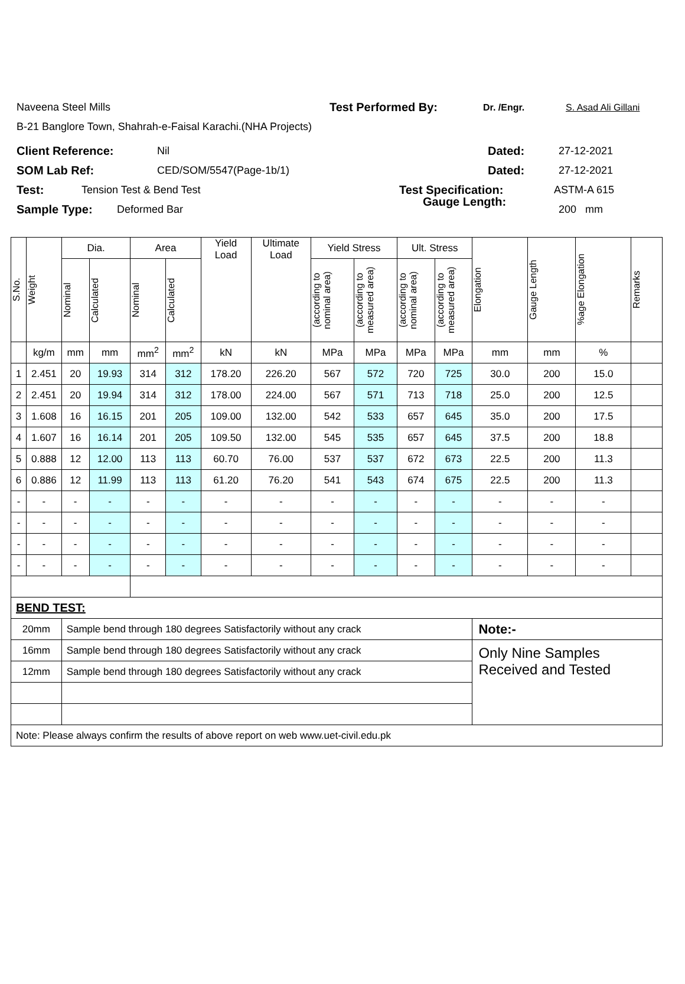Naveena Steel Mills Test Performed By: Dr. /Engr. S. Asad Ali Gillani
B-21 Banglore Town, Shahrah-e-Faisal Karachi.(NHA Projects)
Client Reference: Nil Dated: 27-12-2021
SOM Lab Ref: CED/SOM/5547(Page-1b/1) Dated: 27-12-2021
Test: Tension Test & Bend Test Test Specification: ASTM-A 615
Sample Type: Deformed Bar 200 mm
Gauge Length:
| S.No. | Weight | Dia. | | Area | | Yield Load | Ultimate Load | Yield Stress | | Ult. Stress | | Elongation | Gauge Length | %age Elongation | Remarks |
| --- | --- | --- | --- | --- | --- | --- | --- | --- | --- | --- | --- | --- | --- | --- | --- |
| | | Nominal | Calculated | Nominal | Calculated | | | (according to nominal area) | (according to measured area) | (according to nominal area) | (according to measured area) | | | | |
| | kg/m | mm | mm | mm<sup>2</sup> | mm<sup>2</sup> | kN | kN | MPa | MPa | MPa | MPa | mm | mm | % | |
| 1 | 2.451 | 20 | 19.93 | 314 | 312 | 178.20 | 226.20 | 567 | 572 | 720 | 725 | 30.0 | 200 | 15.0 | |
| 2 | 2.451 | 20 | 19.94 | 314 | 312 | 178.00 | 224.00 | 567 | 571 | 713 | 718 | 25.0 | 200 | 12.5 | |
| 3 | 1.608 | 16 | 16.15 | 201 | 205 | 109.00 | 132.00 | 542 | 533 | 657 | 645 | 35.0 | 200 | 17.5 | |
| 4 | 1.607 | 16 | 16.14 | 201 | 205 | 109.50 | 132.00 | 545 | 535 | 657 | 645 | 37.5 | 200 | 18.8 | |
| 5 | 0.888 | 12 | 12.00 | 113 | 113 | 60.70 | 76.00 | 537 | 537 | 672 | 673 | 22.5 | 200 | 11.3 | |
| 6 | 0.886 | 12 | 11.99 | 113 | 113 | 61.20 | 76.20 | 541 | 543 | 674 | 675 | 22.5 | 200 | 11.3 | |
| - | - | - | - | - | - | - | - | - | - | - | - | - | - | - | |
| - | - | - | - | - | - | - | - | - | - | - | - | - | - | - | |
| - | - | - | - | - | - | - | - | - | - | - | - | - | - | - | |
| - | - | - | - | - | - | - | - | - | - | - | - | - | - | - | |
| BEND TEST: | | | | | | | | | | | | | | | |
| 20mm | | Sample bend through 180 degrees Satisfactorily without any crack | | | | | | | | | | Note:- | | | |
| 16mm | | Sample bend through 180 degrees Satisfactorily without any crack | | | | | | | | | | Only Nine Samples Received and Tested | | | |
| 12mm | | Sample bend through 180 degrees Satisfactorily without any crack | | | | | | | | | | | | | |
| Note: Please always confirm the results of above report on web www.uet-civil.edu.pk | | | | | | | | | | | | | | | |